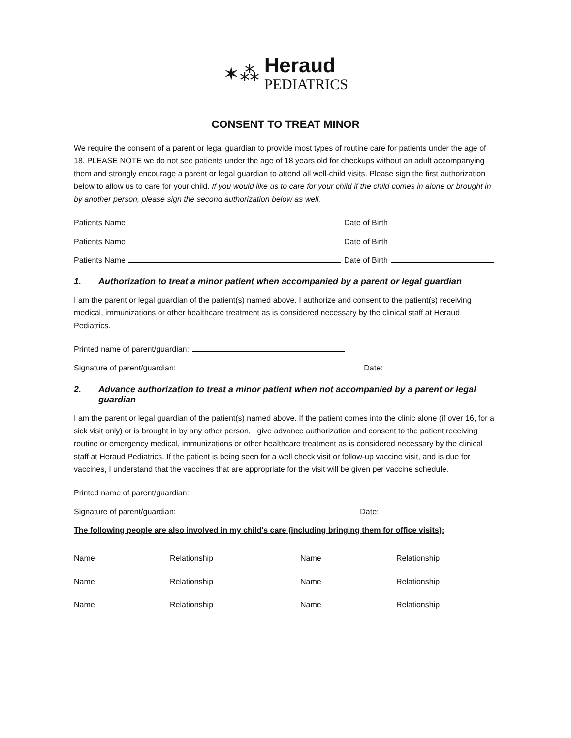✶⁂
Heraud
PEDIATRICS
CONSENT TO TREAT MINOR
We require the consent of a parent or legal guardian to provide most types of routine care for patients under the age of 18. PLEASE NOTE we do not see patients under the age of 18 years old for checkups without an adult accompanying them and strongly encourage a parent or legal guardian to attend all well-child visits. Please sign the first authorization below to allow us to care for your child. If you would like us to care for your child if the child comes in alone or brought in by another person, please sign the second authorization below as well.
Patients Name Date of Birth
Patients Name Date of Birth
Patients Name Date of Birth
1. Authorization to treat a minor patient when accompanied by a parent or legal guardian
I am the parent or legal guardian of the patient(s) named above. I authorize and consent to the patient(s) receiving medical, immunizations or other healthcare treatment as is considered necessary by the clinical staff at Heraud Pediatrics.
Printed name of parent/guardian:
Signature of parent/guardian: Date:
2. Advance authorization to treat a minor patient when not accompanied by a parent or legal guardian
I am the parent or legal guardian of the patient(s) named above. If the patient comes into the clinic alone (if over 16, for a sick visit only) or is brought in by any other person, I give advance authorization and consent to the patient receiving routine or emergency medical, immunizations or other healthcare treatment as is considered necessary by the clinical staff at Heraud Pediatrics. If the patient is being seen for a well check visit or follow-up vaccine visit, and is due for vaccines, I understand that the vaccines that are appropriate for the visit will be given per vaccine schedule.
Printed name of parent/guardian:
Signature of parent/guardian: Date:
The following people are also involved in my child's care (including bringing them for office visits):
Name Relationship
Name Relationship
Name Relationship
Name Relationship
Name Relationship
Name Relationship